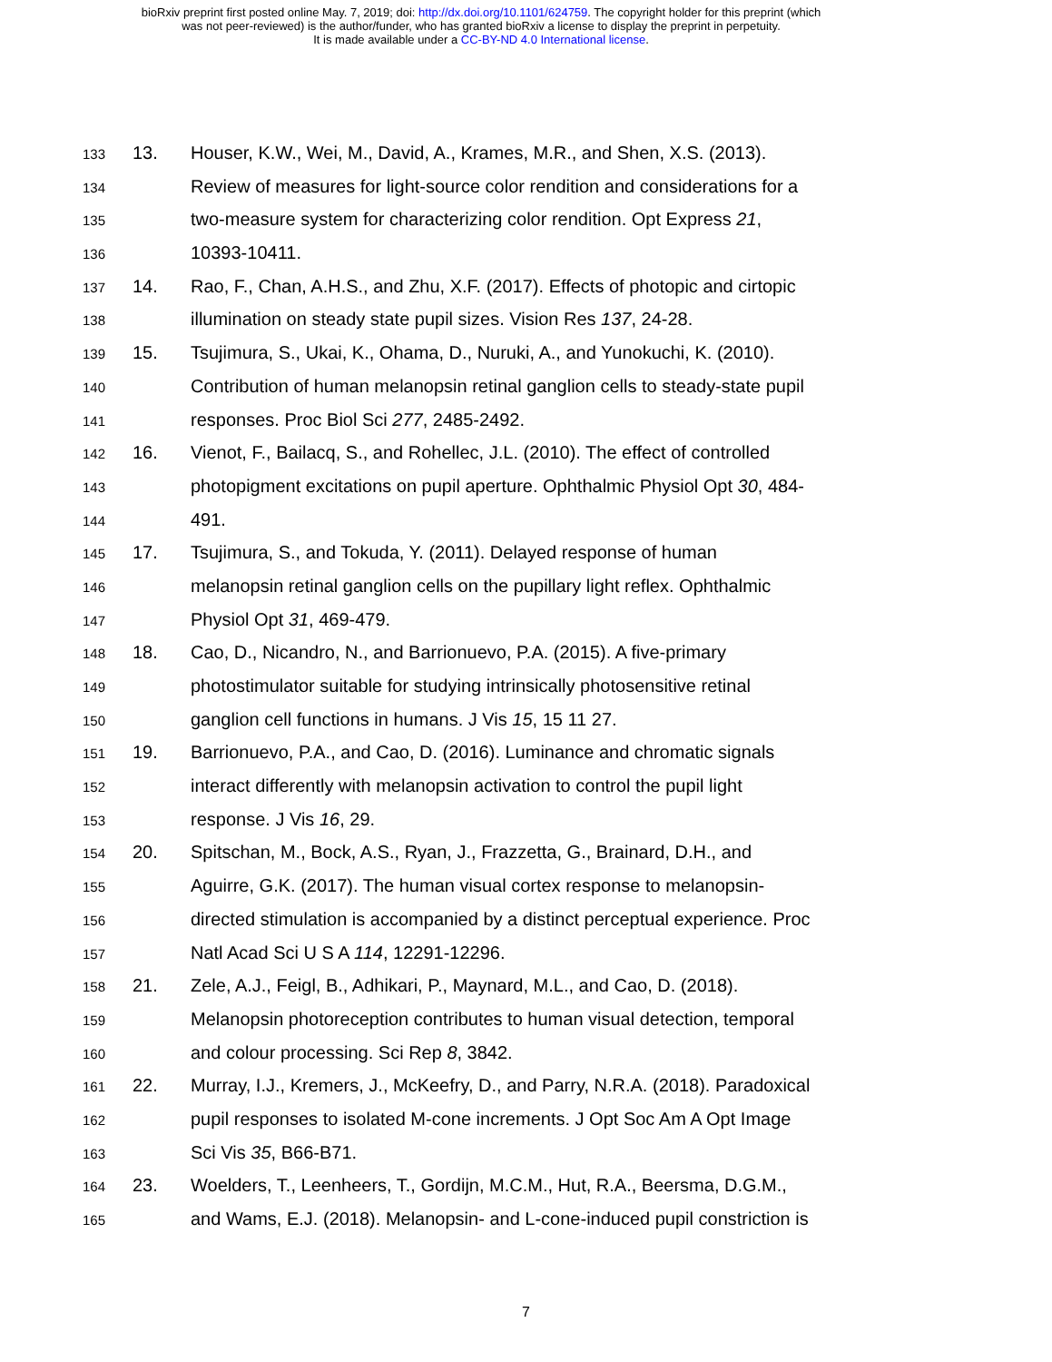bioRxiv preprint first posted online May. 7, 2019; doi: http://dx.doi.org/10.1101/624759. The copyright holder for this preprint (which
was not peer-reviewed) is the author/funder, who has granted bioRxiv a license to display the preprint in perpetuity.
It is made available under a CC-BY-ND 4.0 International license.
133 13. Houser, K.W., Wei, M., David, A., Krames, M.R., and Shen, X.S. (2013).
134 Review of measures for light-source color rendition and considerations for a
135 two-measure system for characterizing color rendition. Opt Express 21,
136 10393-10411.
137 14. Rao, F., Chan, A.H.S., and Zhu, X.F. (2017). Effects of photopic and cirtopic
138 illumination on steady state pupil sizes. Vision Res 137, 24-28.
139 15. Tsujimura, S., Ukai, K., Ohama, D., Nuruki, A., and Yunokuchi, K. (2010).
140 Contribution of human melanopsin retinal ganglion cells to steady-state pupil
141 responses. Proc Biol Sci 277, 2485-2492.
142 16. Vienot, F., Bailacq, S., and Rohellec, J.L. (2010). The effect of controlled
143 photopigment excitations on pupil aperture. Ophthalmic Physiol Opt 30, 484-
144 491.
145 17. Tsujimura, S., and Tokuda, Y. (2011). Delayed response of human
146 melanopsin retinal ganglion cells on the pupillary light reflex. Ophthalmic
147 Physiol Opt 31, 469-479.
148 18. Cao, D., Nicandro, N., and Barrionuevo, P.A. (2015). A five-primary
149 photostimulator suitable for studying intrinsically photosensitive retinal
150 ganglion cell functions in humans. J Vis 15, 15 11 27.
151 19. Barrionuevo, P.A., and Cao, D. (2016). Luminance and chromatic signals
152 interact differently with melanopsin activation to control the pupil light
153 response. J Vis 16, 29.
154 20. Spitschan, M., Bock, A.S., Ryan, J., Frazzetta, G., Brainard, D.H., and
155 Aguirre, G.K. (2017). The human visual cortex response to melanopsin-
156 directed stimulation is accompanied by a distinct perceptual experience. Proc
157 Natl Acad Sci U S A 114, 12291-12296.
158 21. Zele, A.J., Feigl, B., Adhikari, P., Maynard, M.L., and Cao, D. (2018).
159 Melanopsin photoreception contributes to human visual detection, temporal
160 and colour processing. Sci Rep 8, 3842.
161 22. Murray, I.J., Kremers, J., McKeefry, D., and Parry, N.R.A. (2018). Paradoxical
162 pupil responses to isolated M-cone increments. J Opt Soc Am A Opt Image
163 Sci Vis 35, B66-B71.
164 23. Woelders, T., Leenheers, T., Gordijn, M.C.M., Hut, R.A., Beersma, D.G.M.,
165 and Wams, E.J. (2018). Melanopsin- and L-cone-induced pupil constriction is
7